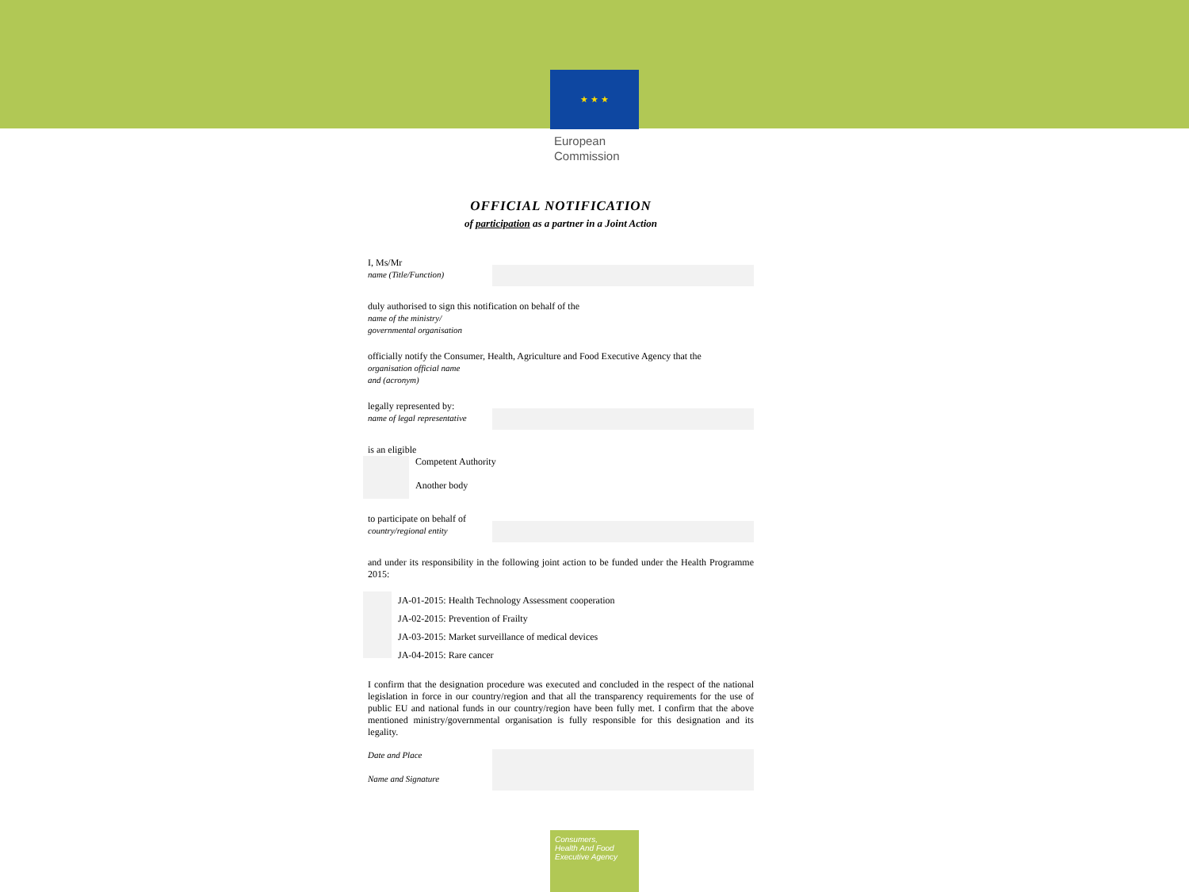★ ★ ★
European
Commission
OFFICIAL NOTIFICATION
of participation as a partner in a Joint Action
I, Ms/Mr
name (Title/Function)
duly authorised to sign this notification on behalf of the
name of the ministry/
governmental organisation
officially notify the Consumer, Health, Agriculture and Food Executive Agency that the
organisation official name
and (acronym)
legally represented by:
name of legal representative
is an eligible
Competent Authority
Another body
to participate on behalf of
country/regional entity
and under its responsibility in the following joint action to be funded under the Health Programme 2015:
JA-01-2015: Health Technology Assessment cooperation
JA-02-2015: Prevention of Frailty
JA-03-2015: Market surveillance of medical devices
JA-04-2015: Rare cancer
I confirm that the designation procedure was executed and concluded in the respect of the national legislation in force in our country/region and that all the transparency requirements for the use of public EU and national funds in our country/region have been fully met. I confirm that the above mentioned ministry/governmental organisation is fully responsible for this designation and its legality.
Date and Place
Name and Signature
Consumers,
Health And Food
Executive Agency